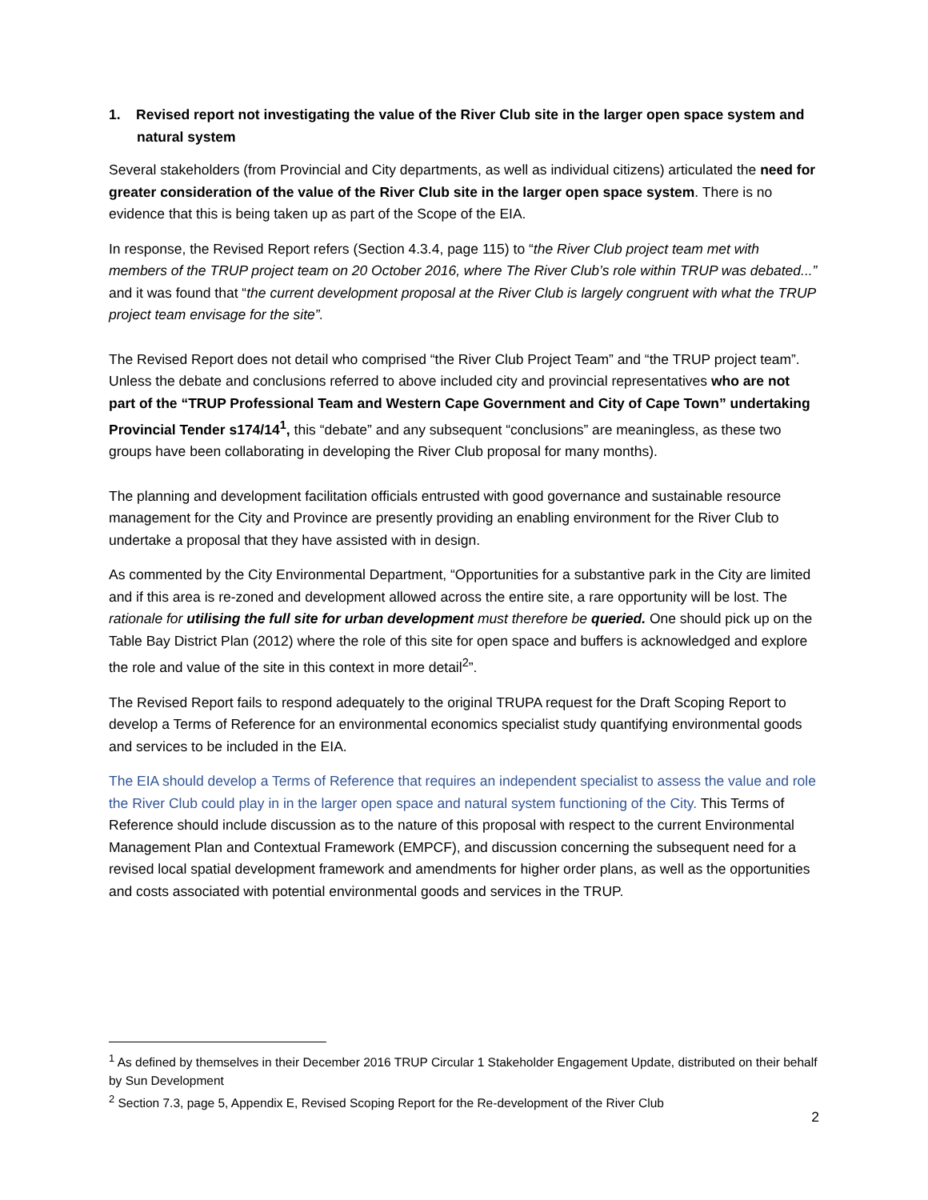1. Revised report not investigating the value of the River Club site in the larger open space system and natural system
Several stakeholders (from Provincial and City departments, as well as individual citizens) articulated the need for greater consideration of the value of the River Club site in the larger open space system. There is no evidence that this is being taken up as part of the Scope of the EIA.
In response, the Revised Report refers (Section 4.3.4, page 115) to “the River Club project team met with members of the TRUP project team on 20 October 2016, where The River Club’s role within TRUP was debated...” and it was found that “the current development proposal at the River Club is largely congruent with what the TRUP project team envisage for the site”.
The Revised Report does not detail who comprised “the River Club Project Team” and “the TRUP project team”. Unless the debate and conclusions referred to above included city and provincial representatives who are not part of the “TRUP Professional Team and Western Cape Government and City of Cape Town” undertaking Provincial Tender s174/14<sup>1</sup>, this “debate” and any subsequent “conclusions” are meaningless, as these two groups have been collaborating in developing the River Club proposal for many months).
The planning and development facilitation officials entrusted with good governance and sustainable resource management for the City and Province are presently providing an enabling environment for the River Club to undertake a proposal that they have assisted with in design.
As commented by the City Environmental Department, “Opportunities for a substantive park in the City are limited and if this area is re-zoned and development allowed across the entire site, a rare opportunity will be lost. The rationale for utilising the full site for urban development must therefore be queried. One should pick up on the Table Bay District Plan (2012) where the role of this site for open space and buffers is acknowledged and explore the role and value of the site in this context in more detail<sup>2</sup>”.
The Revised Report fails to respond adequately to the original TRUPA request for the Draft Scoping Report to develop a Terms of Reference for an environmental economics specialist study quantifying environmental goods and services to be included in the EIA.
The EIA should develop a Terms of Reference that requires an independent specialist to assess the value and role the River Club could play in in the larger open space and natural system functioning of the City. This Terms of Reference should include discussion as to the nature of this proposal with respect to the current Environmental Management Plan and Contextual Framework (EMPCF), and discussion concerning the subsequent need for a revised local spatial development framework and amendments for higher order plans, as well as the opportunities and costs associated with potential environmental goods and services in the TRUP.
<sup>1</sup> As defined by themselves in their December 2016 TRUP Circular 1 Stakeholder Engagement Update, distributed on their behalf by Sun Development
<sup>2</sup> Section 7.3, page 5, Appendix E, Revised Scoping Report for the Re-development of the River Club
2